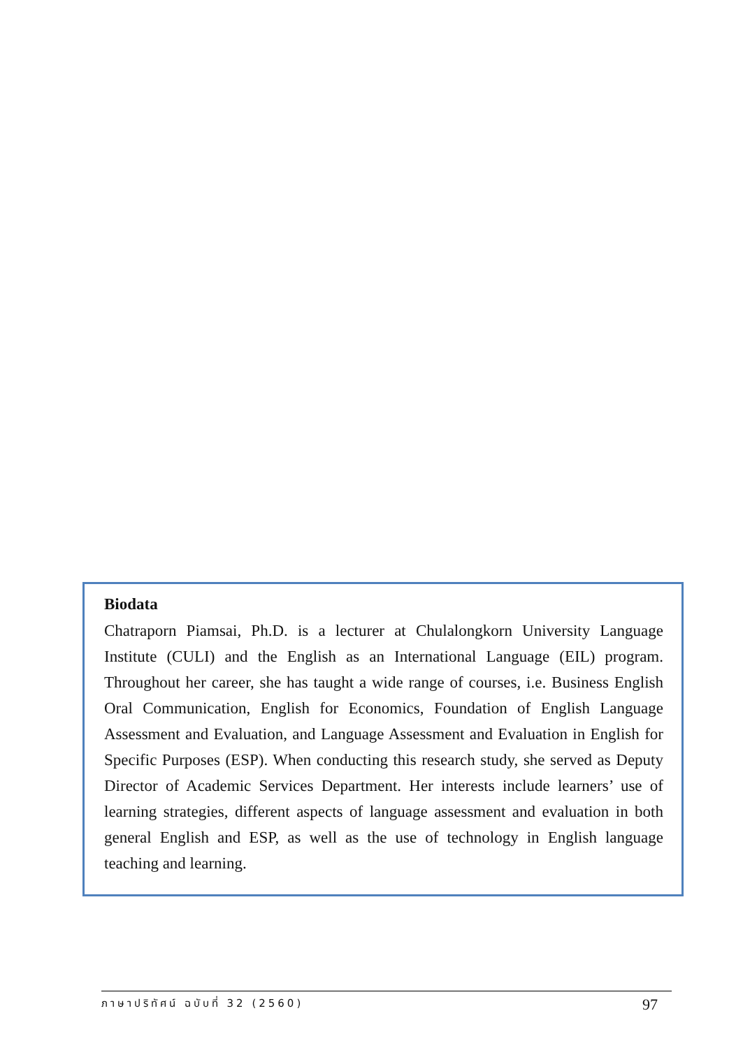Biodata
Chatraporn Piamsai, Ph.D. is a lecturer at Chulalongkorn University Language Institute (CULI) and the English as an International Language (EIL) program. Throughout her career, she has taught a wide range of courses, i.e. Business English Oral Communication, English for Economics, Foundation of English Language Assessment and Evaluation, and Language Assessment and Evaluation in English for Specific Purposes (ESP). When conducting this research study, she served as Deputy Director of Academic Services Department. Her interests include learners’ use of learning strategies, different aspects of language assessment and evaluation in both general English and ESP, as well as the use of technology in English language teaching and learning.
ภาษาปริทัศน์ ฉบับที่ 32 (2560) 97